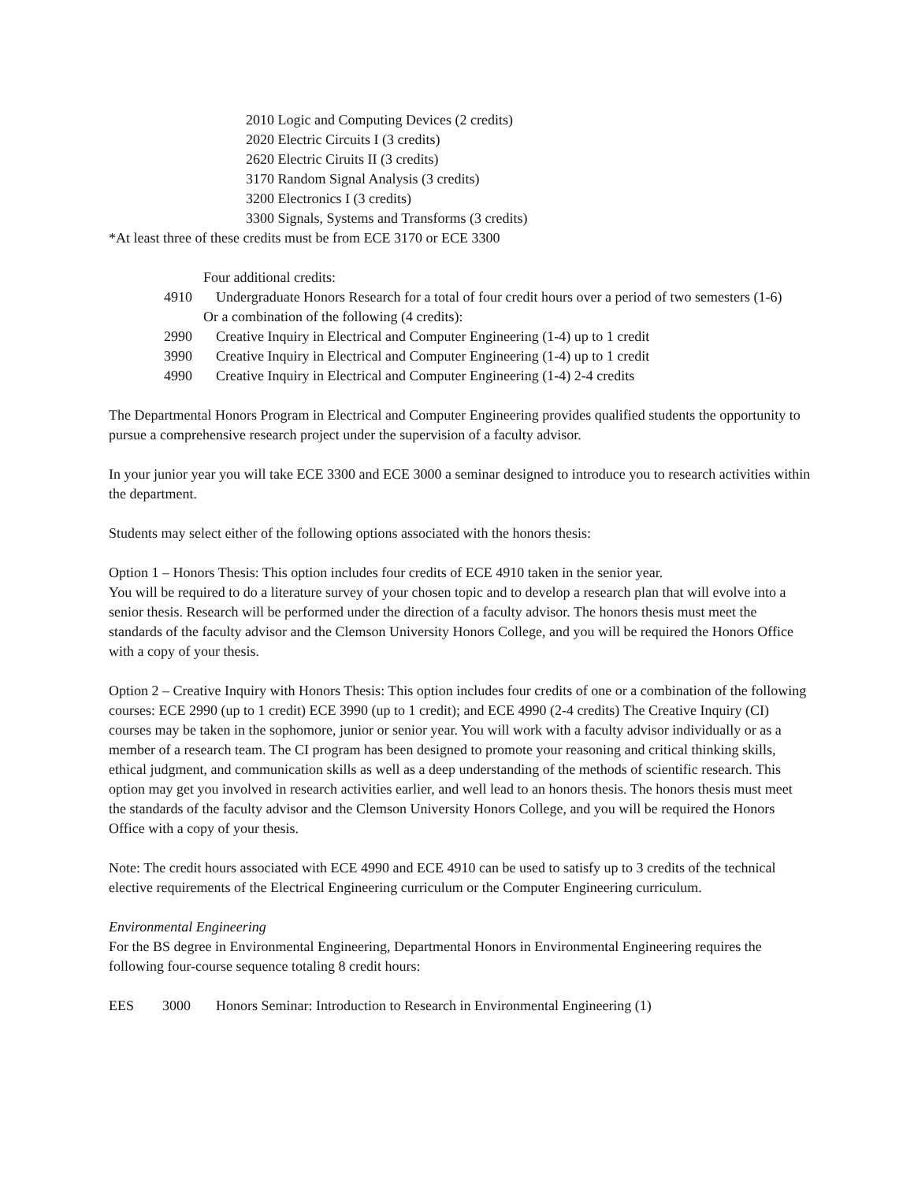2010 Logic and Computing Devices (2 credits)
2020 Electric Circuits I (3 credits)
2620 Electric Ciruits II (3 credits)
3170 Random Signal Analysis (3 credits)
3200 Electronics I (3 credits)
3300 Signals, Systems and Transforms (3 credits)
*At least three of these credits must be from ECE 3170 or ECE 3300
Four additional credits:
4910 Undergraduate Honors Research for a total of four credit hours over a period of two semesters (1-6)
Or a combination of the following (4 credits):
2990 Creative Inquiry in Electrical and Computer Engineering (1-4) up to 1 credit
3990 Creative Inquiry in Electrical and Computer Engineering (1-4) up to 1 credit
4990 Creative Inquiry in Electrical and Computer Engineering (1-4) 2-4 credits
The Departmental Honors Program in Electrical and Computer Engineering provides qualified students the opportunity to pursue a comprehensive research project under the supervision of a faculty advisor.
In your junior year you will take ECE 3300 and ECE 3000 a seminar designed to introduce you to research activities within the department.
Students may select either of the following options associated with the honors thesis:
Option 1 – Honors Thesis: This option includes four credits of ECE 4910 taken in the senior year.
You will be required to do a literature survey of your chosen topic and to develop a research plan that will evolve into a senior thesis. Research will be performed under the direction of a faculty advisor. The honors thesis must meet the standards of the faculty advisor and the Clemson University Honors College, and you will be required the Honors Office with a copy of your thesis.
Option 2 – Creative Inquiry with Honors Thesis: This option includes four credits of one or a combination of the following courses: ECE 2990 (up to 1 credit) ECE 3990 (up to 1 credit); and ECE 4990 (2-4 credits) The Creative Inquiry (CI) courses may be taken in the sophomore, junior or senior year. You will work with a faculty advisor individually or as a member of a research team. The CI program has been designed to promote your reasoning and critical thinking skills, ethical judgment, and communication skills as well as a deep understanding of the methods of scientific research. This option may get you involved in research activities earlier, and well lead to an honors thesis. The honors thesis must meet the standards of the faculty advisor and the Clemson University Honors College, and you will be required the Honors Office with a copy of your thesis.
Note: The credit hours associated with ECE 4990 and ECE 4910 can be used to satisfy up to 3 credits of the technical elective requirements of the Electrical Engineering curriculum or the Computer Engineering curriculum.
Environmental Engineering
For the BS degree in Environmental Engineering, Departmental Honors in Environmental Engineering requires the following four-course sequence totaling 8 credit hours:
EES 3000 Honors Seminar: Introduction to Research in Environmental Engineering (1)